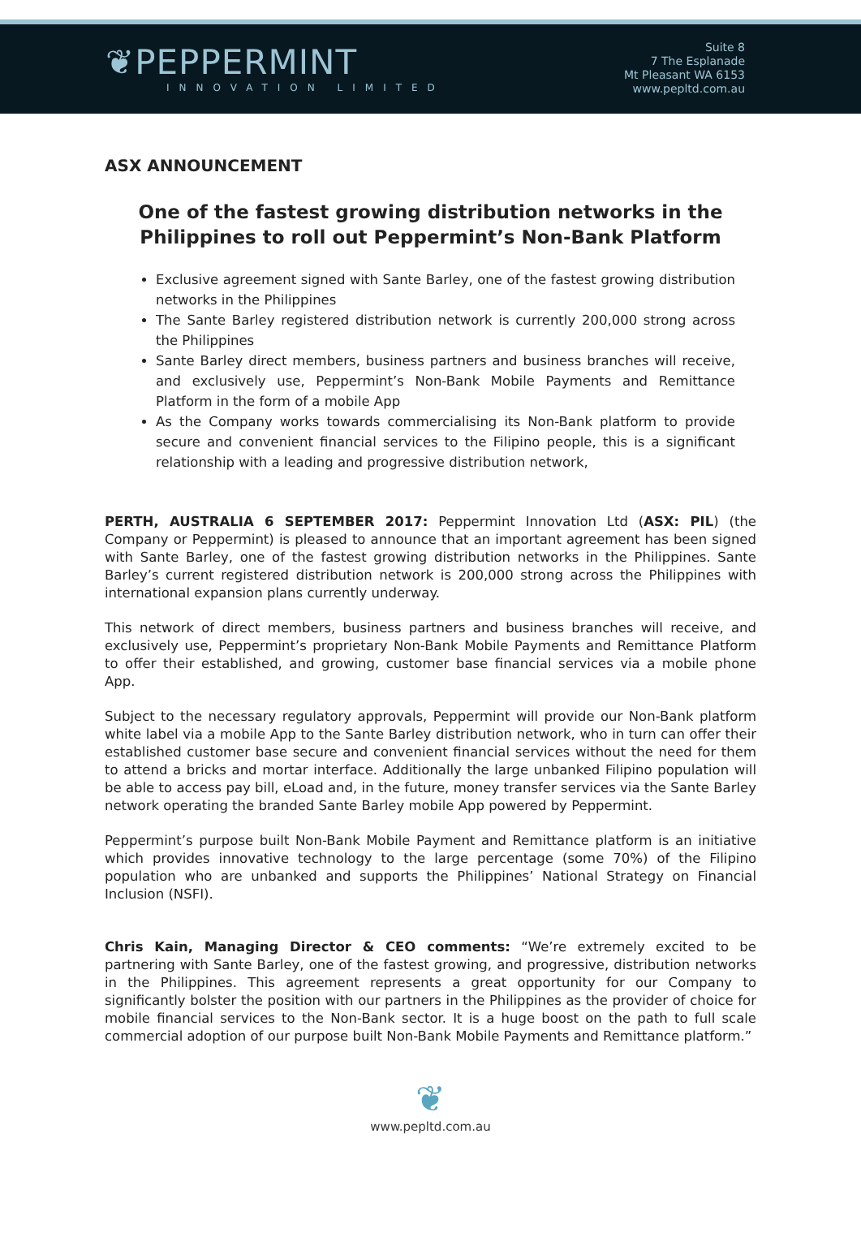❦PEPPERMINT
INNOVATION LIMITED
Suite 8
7 The Esplanade
Mt Pleasant WA 6153
www.pepltd.com.au
ASX ANNOUNCEMENT
One of the fastest growing distribution networks in the Philippines to roll out Peppermint’s Non-Bank Platform
Exclusive agreement signed with Sante Barley, one of the fastest growing distribution networks in the Philippines
The Sante Barley registered distribution network is currently 200,000 strong across the Philippines
Sante Barley direct members, business partners and business branches will receive, and exclusively use, Peppermint’s Non-Bank Mobile Payments and Remittance Platform in the form of a mobile App
As the Company works towards commercialising its Non-Bank platform to provide secure and convenient financial services to the Filipino people, this is a significant relationship with a leading and progressive distribution network,
PERTH, AUSTRALIA 6 SEPTEMBER 2017: Peppermint Innovation Ltd (ASX: PIL) (the Company or Peppermint) is pleased to announce that an important agreement has been signed with Sante Barley, one of the fastest growing distribution networks in the Philippines. Sante Barley’s current registered distribution network is 200,000 strong across the Philippines with international expansion plans currently underway.
This network of direct members, business partners and business branches will receive, and exclusively use, Peppermint’s proprietary Non-Bank Mobile Payments and Remittance Platform to offer their established, and growing, customer base financial services via a mobile phone App.
Subject to the necessary regulatory approvals, Peppermint will provide our Non-Bank platform white label via a mobile App to the Sante Barley distribution network, who in turn can offer their established customer base secure and convenient financial services without the need for them to attend a bricks and mortar interface. Additionally the large unbanked Filipino population will be able to access pay bill, eLoad and, in the future, money transfer services via the Sante Barley network operating the branded Sante Barley mobile App powered by Peppermint.
Peppermint’s purpose built Non-Bank Mobile Payment and Remittance platform is an initiative which provides innovative technology to the large percentage (some 70%) of the Filipino population who are unbanked and supports the Philippines’ National Strategy on Financial Inclusion (NSFI).
Chris Kain, Managing Director & CEO comments: “We’re extremely excited to be partnering with Sante Barley, one of the fastest growing, and progressive, distribution networks in the Philippines. This agreement represents a great opportunity for our Company to significantly bolster the position with our partners in the Philippines as the provider of choice for mobile financial services to the Non-Bank sector. It is a huge boost on the path to full scale commercial adoption of our purpose built Non-Bank Mobile Payments and Remittance platform.”
❦
www.pepltd.com.au